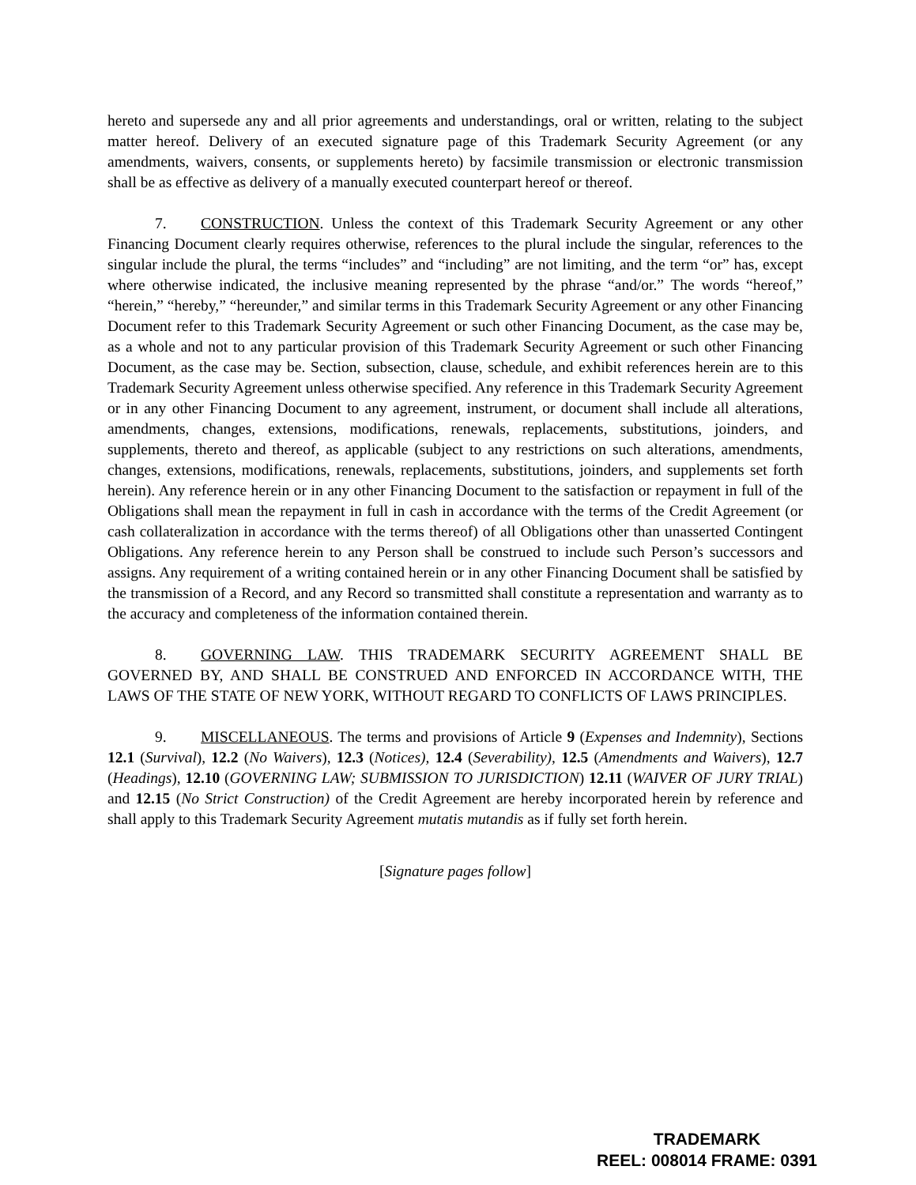hereto and supersede any and all prior agreements and understandings, oral or written, relating to the subject matter hereof. Delivery of an executed signature page of this Trademark Security Agreement (or any amendments, waivers, consents, or supplements hereto) by facsimile transmission or electronic transmission shall be as effective as delivery of a manually executed counterpart hereof or thereof.
7. CONSTRUCTION. Unless the context of this Trademark Security Agreement or any other Financing Document clearly requires otherwise, references to the plural include the singular, references to the singular include the plural, the terms “includes” and “including” are not limiting, and the term “or” has, except where otherwise indicated, the inclusive meaning represented by the phrase “and/or.” The words “hereof,” “herein,” “hereby,” “hereunder,” and similar terms in this Trademark Security Agreement or any other Financing Document refer to this Trademark Security Agreement or such other Financing Document, as the case may be, as a whole and not to any particular provision of this Trademark Security Agreement or such other Financing Document, as the case may be. Section, subsection, clause, schedule, and exhibit references herein are to this Trademark Security Agreement unless otherwise specified. Any reference in this Trademark Security Agreement or in any other Financing Document to any agreement, instrument, or document shall include all alterations, amendments, changes, extensions, modifications, renewals, replacements, substitutions, joinders, and supplements, thereto and thereof, as applicable (subject to any restrictions on such alterations, amendments, changes, extensions, modifications, renewals, replacements, substitutions, joinders, and supplements set forth herein). Any reference herein or in any other Financing Document to the satisfaction or repayment in full of the Obligations shall mean the repayment in full in cash in accordance with the terms of the Credit Agreement (or cash collateralization in accordance with the terms thereof) of all Obligations other than unasserted Contingent Obligations. Any reference herein to any Person shall be construed to include such Person’s successors and assigns. Any requirement of a writing contained herein or in any other Financing Document shall be satisfied by the transmission of a Record, and any Record so transmitted shall constitute a representation and warranty as to the accuracy and completeness of the information contained therein.
8. GOVERNING LAW. THIS TRADEMARK SECURITY AGREEMENT SHALL BE GOVERNED BY, AND SHALL BE CONSTRUED AND ENFORCED IN ACCORDANCE WITH, THE LAWS OF THE STATE OF NEW YORK, WITHOUT REGARD TO CONFLICTS OF LAWS PRINCIPLES.
9. MISCELLANEOUS. The terms and provisions of Article 9 (Expenses and Indemnity), Sections 12.1 (Survival), 12.2 (No Waivers), 12.3 (Notices), 12.4 (Severability), 12.5 (Amendments and Waivers), 12.7 (Headings), 12.10 (GOVERNING LAW; SUBMISSION TO JURISDICTION) 12.11 (WAIVER OF JURY TRIAL) and 12.15 (No Strict Construction) of the Credit Agreement are hereby incorporated herein by reference and shall apply to this Trademark Security Agreement mutatis mutandis as if fully set forth herein.
[Signature pages follow]
TRADEMARK
REEL: 008014 FRAME: 0391